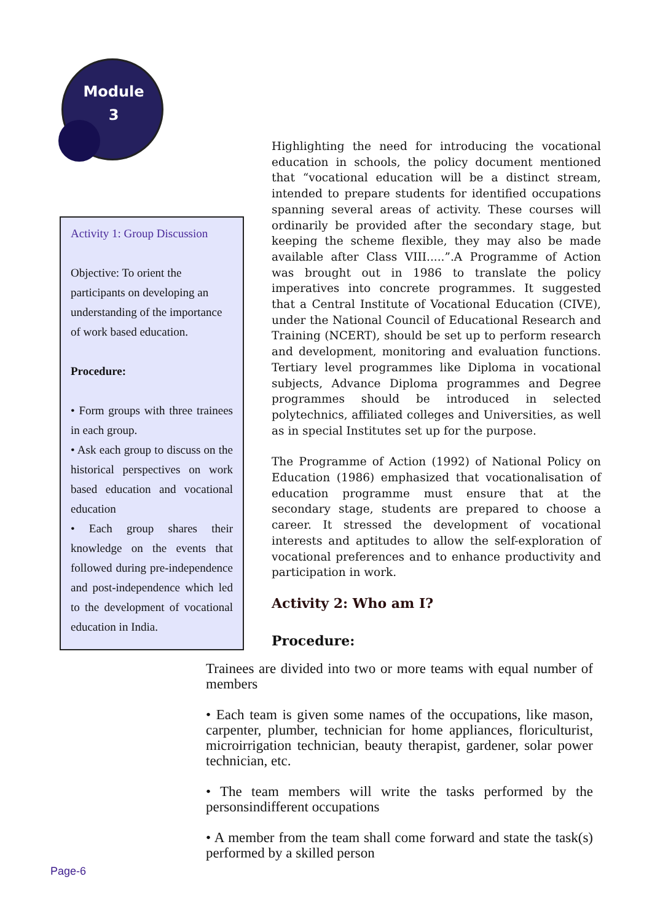Module
3
Activity 1: Group Discussion
Objective: To orient the participants on developing an understanding of the importance of work based education.
Procedure:
• Form groups with three trainees in each group.
• Ask each group to discuss on the historical perspectives on work based education and vocational education
• Each group shares their knowledge on the events that followed during pre-independence and post-independence which led to the development of vocational education in India.
Highlighting the need for introducing the vocational education in schools, the policy document mentioned that “vocational education will be a distinct stream, intended to prepare students for identified occupations spanning several areas of activity. These courses will ordinarily be provided after the secondary stage, but keeping the scheme flexible, they may also be made available after Class VIII.....”.A Programme of Action was brought out in 1986 to translate the policy imperatives into concrete programmes. It suggested that a Central Institute of Vocational Education (CIVE), under the National Council of Educational Research and Training (NCERT), should be set up to perform research and development, monitoring and evaluation functions. Tertiary level programmes like Diploma in vocational subjects, Advance Diploma programmes and Degree programmes should be introduced in selected polytechnics, affiliated colleges and Universities, as well as in special Institutes set up for the purpose.
The Programme of Action (1992) of National Policy on Education (1986) emphasized that vocationalisation of education programme must ensure that at the secondary stage, students are prepared to choose a career. It stressed the development of vocational interests and aptitudes to allow the self-exploration of vocational preferences and to enhance productivity and participation in work.
Activity 2: Who am I?
Procedure:
Trainees are divided into two or more teams with equal number of members
• Each team is given some names of the occupations, like mason, carpenter, plumber, technician for home appliances, floriculturist, microirrigation technician, beauty therapist, gardener, solar power technician, etc.
• The team members will write the tasks performed by the personsindifferent occupations
• A member from the team shall come forward and state the task(s) performed by a skilled person
Page-6